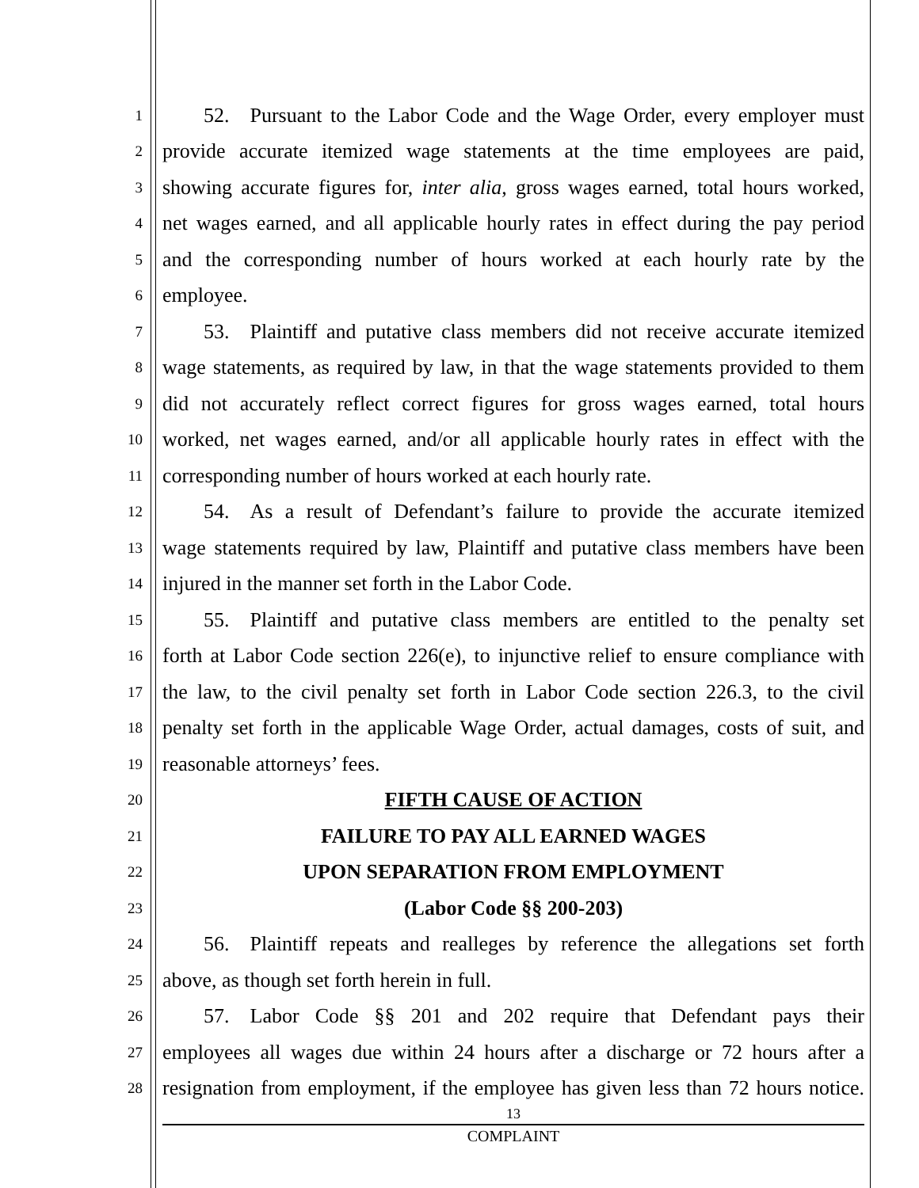1  52. Pursuant to the Labor Code and the Wage Order, every employer must
2 provide accurate itemized wage statements at the time employees are paid,
3 showing accurate figures for, inter alia, gross wages earned, total hours worked,
4 net wages earned, and all applicable hourly rates in effect during the pay period
5 and the corresponding number of hours worked at each hourly rate by the
6 employee.
7  53. Plaintiff and putative class members did not receive accurate itemized
8 wage statements, as required by law, in that the wage statements provided to them
9 did not accurately reflect correct figures for gross wages earned, total hours
10 worked, net wages earned, and/or all applicable hourly rates in effect with the
11 corresponding number of hours worked at each hourly rate.
12  54. As a result of Defendant’s failure to provide the accurate itemized
13 wage statements required by law, Plaintiff and putative class members have been
14 injured in the manner set forth in the Labor Code.
15  55. Plaintiff and putative class members are entitled to the penalty set
16 forth at Labor Code section 226(e), to injunctive relief to ensure compliance with
17 the law, to the civil penalty set forth in Labor Code section 226.3, to the civil
18 penalty set forth in the applicable Wage Order, actual damages, costs of suit, and
19 reasonable attorneys’ fees.
20 FIFTH CAUSE OF ACTION
21 FAILURE TO PAY ALL EARNED WAGES
22 UPON SEPARATION FROM EMPLOYMENT
23 (Labor Code §§ 200-203)
24  56. Plaintiff repeats and realleges by reference the allegations set forth
25 above, as though set forth herein in full.
26  57. Labor Code §§ 201 and 202 require that Defendant pays their
27 employees all wages due within 24 hours after a discharge or 72 hours after a
28 resignation from employment, if the employee has given less than 72 hours notice.
13
COMPLAINT